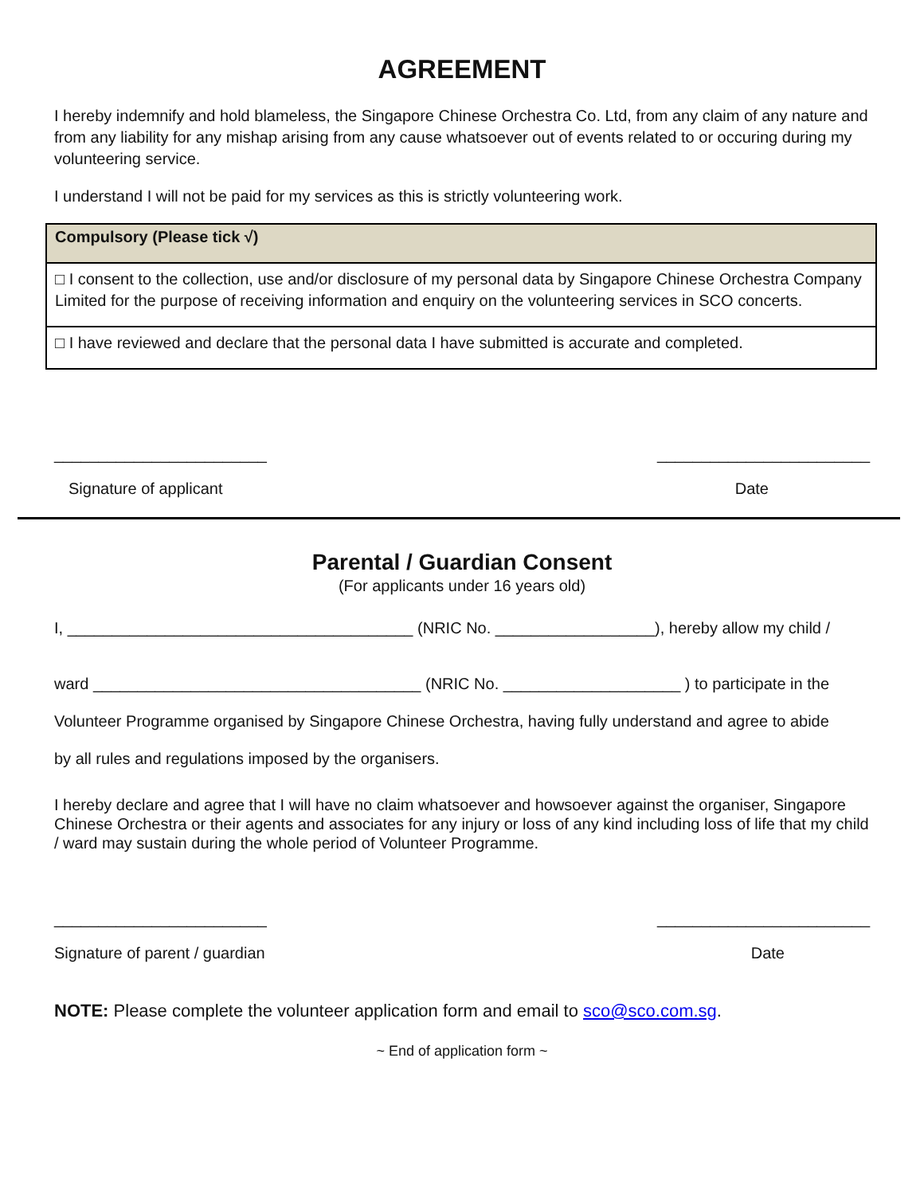AGREEMENT
I hereby indemnify and hold blameless, the Singapore Chinese Orchestra Co. Ltd, from any claim of any nature and from any liability for any mishap arising from any cause whatsoever out of events related to or occuring during my volunteering service.
I understand I will not be paid for my services as this is strictly volunteering work.
| Compulsory (Please tick √) |
| --- |
| □ I consent to the collection, use and/or disclosure of my personal data by Singapore Chinese Orchestra Company Limited for the purpose of receiving information and enquiry on the volunteering services in SCO concerts. |
| □ I have reviewed and declare that the personal data I have submitted is accurate and completed. |
________________________ ________________________
Signature of applicant Date
Parental / Guardian Consent
(For applicants under 16 years old)
I, _______________________________________ (NRIC No. __________________), hereby allow my child /
ward _____________________________________ (NRIC No. ____________________ ) to participate in the
Volunteer Programme organised by Singapore Chinese Orchestra, having fully understand and agree to abide
by all rules and regulations imposed by the organisers.
I hereby declare and agree that I will have no claim whatsoever and howsoever against the organiser, Singapore Chinese Orchestra or their agents and associates for any injury or loss of any kind including loss of life that my child / ward may sustain during the whole period of Volunteer Programme.
________________________ ________________________
Signature of parent / guardian Date
NOTE: Please complete the volunteer application form and email to sco@sco.com.sg.
~ End of application form ~